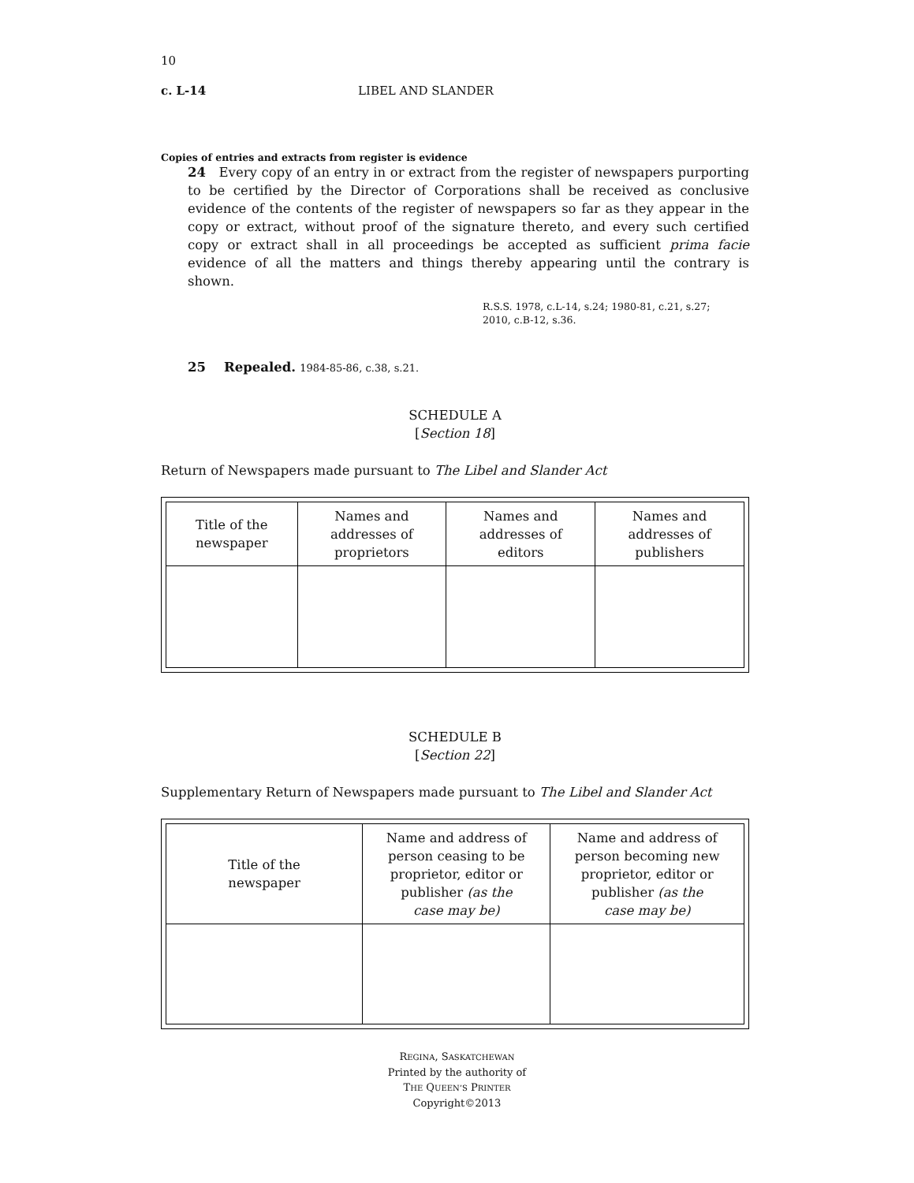10
c. L-14 LIBEL AND SLANDER
Copies of entries and extracts from register is evidence
24 Every copy of an entry in or extract from the register of newspapers purporting to be certified by the Director of Corporations shall be received as conclusive evidence of the contents of the register of newspapers so far as they appear in the copy or extract, without proof of the signature thereto, and every such certified copy or extract shall in all proceedings be accepted as sufficient prima facie evidence of all the matters and things thereby appearing until the contrary is shown.
R.S.S. 1978, c.L-14, s.24; 1980-81, c.21, s.27;
2010, c.B-12, s.36.
25 Repealed. 1984-85-86, c.38, s.21.
SCHEDULE A
[Section 18]
Return of Newspapers made pursuant to The Libel and Slander Act
| Title of the newspaper | Names and addresses of proprietors | Names and addresses of editors | Names and addresses of publishers |
| --- | --- | --- | --- |
SCHEDULE B
[Section 22]
Supplementary Return of Newspapers made pursuant to The Libel and Slander Act
| Title of the newspaper | Name and address of person ceasing to be proprietor, editor or publisher (as the case may be) | Name and address of person becoming new proprietor, editor or publisher (as the case may be) |
| --- | --- | --- |
REGINA, SASKATCHEWAN
Printed by the authority of
THE QUEEN’S PRINTER
Copyright©2013